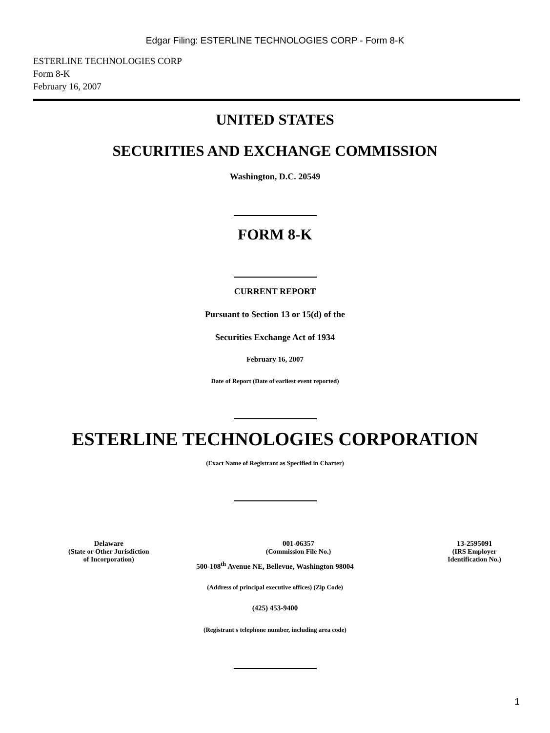Edgar Filing: ESTERLINE TECHNOLOGIES CORP - Form 8-K
ESTERLINE TECHNOLOGIES CORP
Form 8-K
February 16, 2007
UNITED STATES
SECURITIES AND EXCHANGE COMMISSION
Washington, D.C. 20549
FORM 8-K
CURRENT REPORT
Pursuant to Section 13 or 15(d) of the
Securities Exchange Act of 1934
February 16, 2007
Date of Report (Date of earliest event reported)
ESTERLINE TECHNOLOGIES CORPORATION
(Exact Name of Registrant as Specified in Charter)
Delaware
(State or Other Jurisdiction
of Incorporation)
001-06357
(Commission File No.)
13-2595091
(IRS Employer
Identification No.)
500-108<sup>th</sup> Avenue NE, Bellevue, Washington 98004
(Address of principal executive offices) (Zip Code)
(425) 453-9400
(Registrant s telephone number, including area code)
1